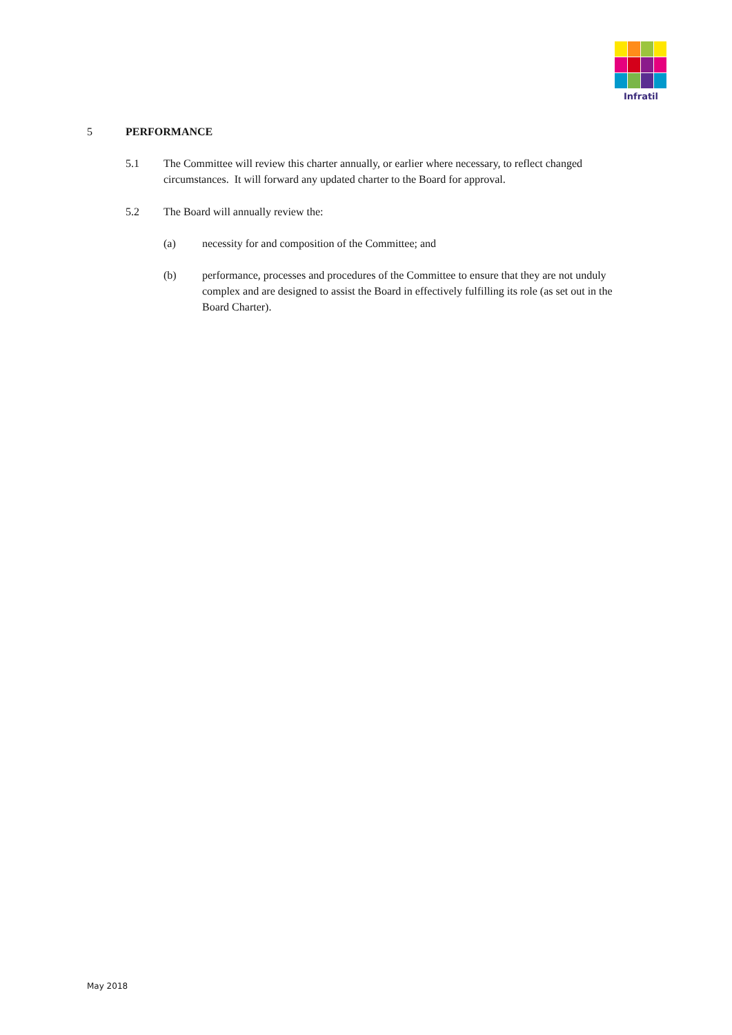Infratil
5 PERFORMANCE
5.1 The Committee will review this charter annually, or earlier where necessary, to reflect changed circumstances. It will forward any updated charter to the Board for approval.
5.2 The Board will annually review the:
(a) necessity for and composition of the Committee; and
(b) performance, processes and procedures of the Committee to ensure that they are not unduly complex and are designed to assist the Board in effectively fulfilling its role (as set out in the Board Charter).
May 2018